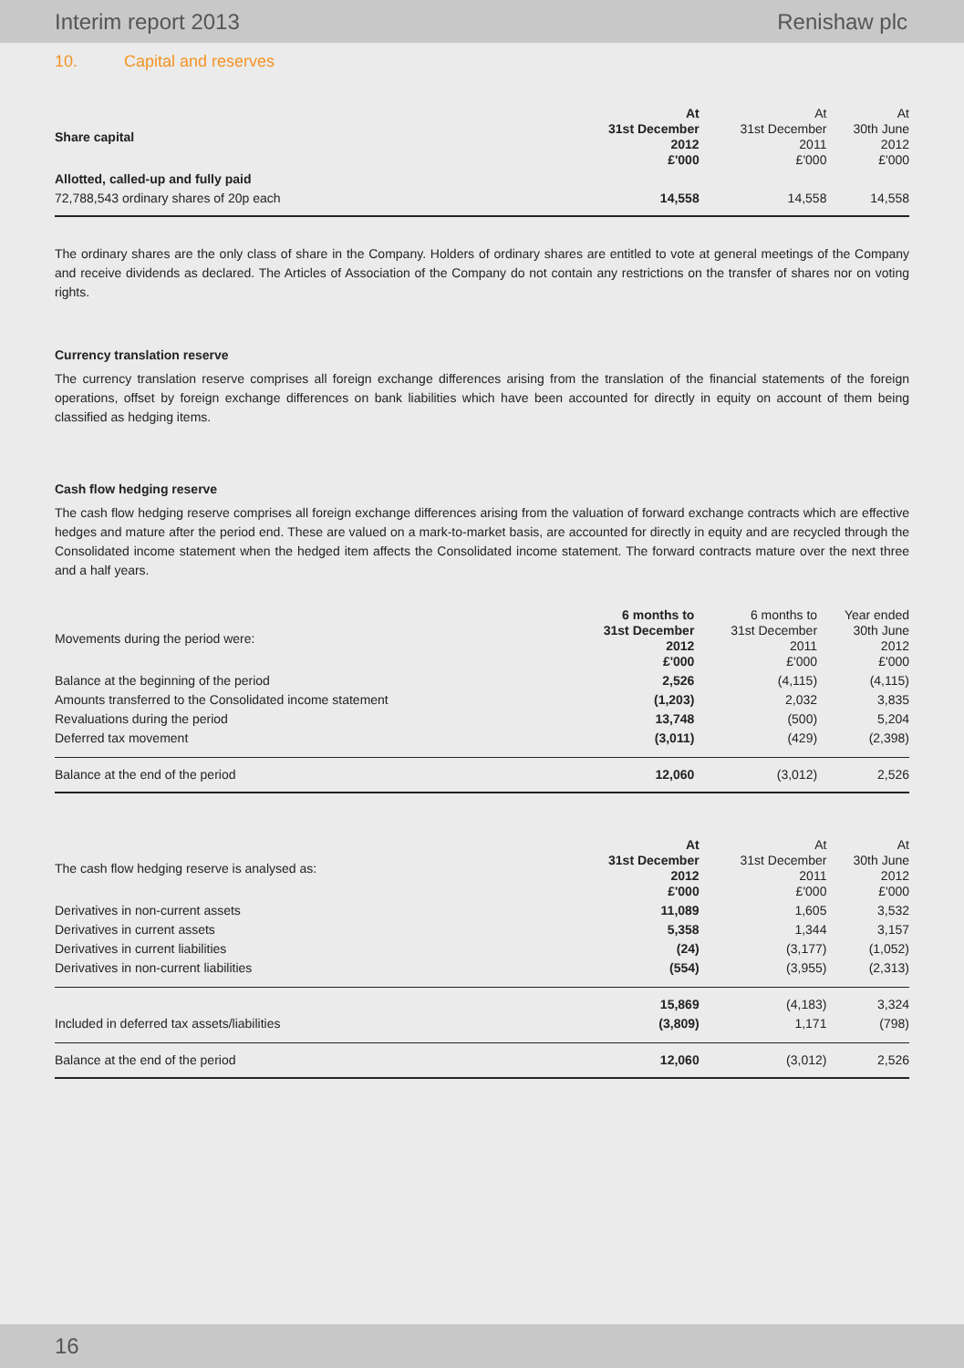Interim report 2013 Renishaw plc
10. Capital and reserves
| Share capital | At 31st December 2012 £'000 | At 31st December 2011 £'000 | At 30th June 2012 £'000 |
| --- | --- | --- | --- |
| Allotted, called-up and fully paid | | | |
| 72,788,543 ordinary shares of 20p each | 14,558 | 14,558 | 14,558 |
The ordinary shares are the only class of share in the Company. Holders of ordinary shares are entitled to vote at general meetings of the Company and receive dividends as declared. The Articles of Association of the Company do not contain any restrictions on the transfer of shares nor on voting rights.
Currency translation reserve
The currency translation reserve comprises all foreign exchange differences arising from the translation of the financial statements of the foreign operations, offset by foreign exchange differences on bank liabilities which have been accounted for directly in equity on account of them being classified as hedging items.
Cash flow hedging reserve
The cash flow hedging reserve comprises all foreign exchange differences arising from the valuation of forward exchange contracts which are effective hedges and mature after the period end. These are valued on a mark-to-market basis, are accounted for directly in equity and are recycled through the Consolidated income statement when the hedged item affects the Consolidated income statement. The forward contracts mature over the next three and a half years.
| Movements during the period were: | 6 months to 31st December 2012 £'000 | 6 months to 31st December 2011 £'000 | Year ended 30th June 2012 £'000 |
| --- | --- | --- | --- |
| Balance at the beginning of the period | 2,526 | (4,115) | (4,115) |
| Amounts transferred to the Consolidated income statement | (1,203) | 2,032 | 3,835 |
| Revaluations during the period | 13,748 | (500) | 5,204 |
| Deferred tax movement | (3,011) | (429) | (2,398) |
| Balance at the end of the period | 12,060 | (3,012) | 2,526 |
| The cash flow hedging reserve is analysed as: | At 31st December 2012 £'000 | At 31st December 2011 £'000 | At 30th June 2012 £'000 |
| --- | --- | --- | --- |
| Derivatives in non-current assets | 11,089 | 1,605 | 3,532 |
| Derivatives in current assets | 5,358 | 1,344 | 3,157 |
| Derivatives in current liabilities | (24) | (3,177) | (1,052) |
| Derivatives in non-current liabilities | (554) | (3,955) | (2,313) |
| | 15,869 | (4,183) | 3,324 |
| Included in deferred tax assets/liabilities | (3,809) | 1,171 | (798) |
| Balance at the end of the period | 12,060 | (3,012) | 2,526 |
16